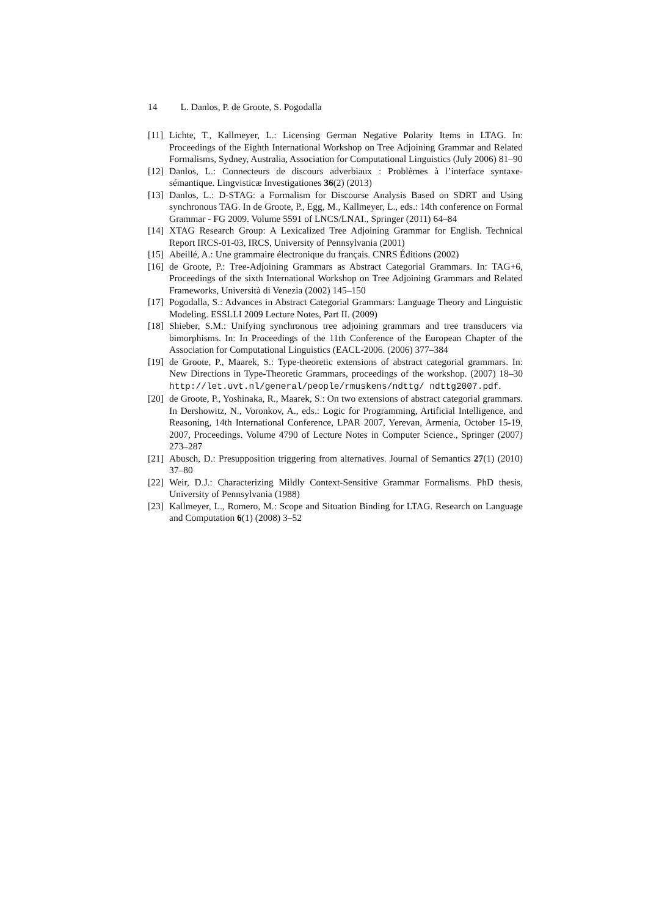14 L. Danlos, P. de Groote, S. Pogodalla
[11]
Lichte, T., Kallmeyer, L.: Licensing German Negative Polarity Items in LTAG. In: Proceedings of the Eighth International Workshop on Tree Adjoining Grammar and Related Formalisms, Sydney, Australia, Association for Computational Linguistics (July 2006) 81–90
[12]
Danlos, L.: Connecteurs de discours adverbiaux : Problèmes à l’interface syntaxe-sémantique. Lingvisticæ Investigationes 36(2) (2013)
[13]
Danlos, L.: D-STAG: a Formalism for Discourse Analysis Based on SDRT and Using synchronous TAG. In de Groote, P., Egg, M., Kallmeyer, L., eds.: 14th conference on Formal Grammar - FG 2009. Volume 5591 of LNCS/LNAI., Springer (2011) 64–84
[14]
XTAG Research Group: A Lexicalized Tree Adjoining Grammar for English. Technical Report IRCS-01-03, IRCS, University of Pennsylvania (2001)
[15]
Abeillé, A.: Une grammaire électronique du français. CNRS Éditions (2002)
[16]
de Groote, P.: Tree-Adjoining Grammars as Abstract Categorial Grammars. In: TAG+6, Proceedings of the sixth International Workshop on Tree Adjoining Grammars and Related Frameworks, Università di Venezia (2002) 145–150
[17]
Pogodalla, S.: Advances in Abstract Categorial Grammars: Language Theory and Linguistic Modeling. ESSLLI 2009 Lecture Notes, Part II. (2009)
[18]
Shieber, S.M.: Unifying synchronous tree adjoining grammars and tree transducers via bimorphisms. In: In Proceedings of the 11th Conference of the European Chapter of the Association for Computational Linguistics (EACL-2006. (2006) 377–384
[19]
de Groote, P., Maarek, S.: Type-theoretic extensions of abstract categorial grammars. In: New Directions in Type-Theoretic Grammars, proceedings of the workshop. (2007) 18–30 http://let.uvt.nl/general/people/rmuskens/ndttg/ ndttg2007.pdf.
[20]
de Groote, P., Yoshinaka, R., Maarek, S.: On two extensions of abstract categorial grammars. In Dershowitz, N., Voronkov, A., eds.: Logic for Programming, Artificial Intelligence, and Reasoning, 14th International Conference, LPAR 2007, Yerevan, Armenia, October 15-19, 2007, Proceedings. Volume 4790 of Lecture Notes in Computer Science., Springer (2007) 273–287
[21]
Abusch, D.: Presupposition triggering from alternatives. Journal of Semantics 27(1) (2010) 37–80
[22]
Weir, D.J.: Characterizing Mildly Context-Sensitive Grammar Formalisms. PhD thesis, University of Pennsylvania (1988)
[23]
Kallmeyer, L., Romero, M.: Scope and Situation Binding for LTAG. Research on Language and Computation 6(1) (2008) 3–52